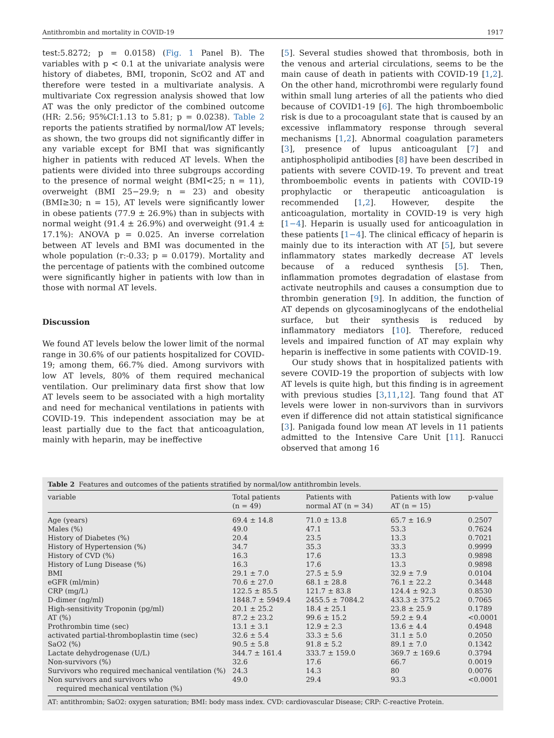Antithrombin and mortality in COVID-19 1917
test:5.8272; p = 0.0158) (Fig. 1 Panel B). The variables with p < 0.1 at the univariate analysis were history of diabetes, BMI, troponin, ScO2 and AT and therefore were tested in a multivariate analysis. A multivariate Cox regression analysis showed that low AT was the only predictor of the combined outcome (HR: 2.56; 95%CI:1.13 to 5.81; p = 0.0238). Table 2 reports the patients stratified by normal/low AT levels; as shown, the two groups did not significantly differ in any variable except for BMI that was significantly higher in patients with reduced AT levels. When the patients were divided into three subgroups according to the presence of normal weight (BMI<25; n = 11), overweight (BMI 25−29.9; n = 23) and obesity (BMI≥30; n = 15), AT levels were significantly lower in obese patients (77.9 ± 26.9%) than in subjects with normal weight (91.4 ± 26.9%) and overweight (91.4 ± 17.1%): ANOVA p = 0.025. An inverse correlation between AT levels and BMI was documented in the whole population (r:-0.33; p = 0.0179). Mortality and the percentage of patients with the combined outcome were significantly higher in patients with low than in those with normal AT levels.
Discussion
We found AT levels below the lower limit of the normal range in 30.6% of our patients hospitalized for COVID-19; among them, 66.7% died. Among survivors with low AT levels, 80% of them required mechanical ventilation. Our preliminary data first show that low AT levels seem to be associated with a high mortality and need for mechanical ventilations in patients with COVID-19. This independent association may be at least partially due to the fact that anticoagulation, mainly with heparin, may be ineffective
[5]. Several studies showed that thrombosis, both in the venous and arterial circulations, seems to be the main cause of death in patients with COVID-19 [1,2]. On the other hand, microthrombi were regularly found within small lung arteries of all the patients who died because of COVID1-19 [6]. The high thromboembolic risk is due to a procoagulant state that is caused by an excessive inflammatory response through several mechanisms [1,2]. Abnormal coagulation parameters [3], presence of lupus anticoagulant [7] and antiphospholipid antibodies [8] have been described in patients with severe COVID-19. To prevent and treat thromboembolic events in patients with COVID-19 prophylactic or therapeutic anticoagulation is recommended [1,2]. However, despite the anticoagulation, mortality in COVID-19 is very high [1−4]. Heparin is usually used for anticoagulation in these patients [1−4]. The clinical efficacy of heparin is mainly due to its interaction with AT [5], but severe inflammatory states markedly decrease AT levels because of a reduced synthesis [5]. Then, inflammation promotes degradation of elastase from activate neutrophils and causes a consumption due to thrombin generation [9]. In addition, the function of AT depends on glycosaminoglycans of the endothelial surface, but their synthesis is reduced by inflammatory mediators [10]. Therefore, reduced levels and impaired function of AT may explain why heparin is ineffective in some patients with COVID-19.
Our study shows that in hospitalized patients with severe COVID-19 the proportion of subjects with low AT levels is quite high, but this finding is in agreement with previous studies [3,11,12]. Tang found that AT levels were lower in non-survivors than in survivors even if difference did not attain statistical significance [3]. Panigada found low mean AT levels in 11 patients admitted to the Intensive Care Unit [11]. Ranucci observed that among 16
Table 2 Features and outcomes of the patients stratified by normal/low antithrombin levels.
| variable | Total patients (n = 49) | Patients with normal AT (n = 34) | Patients with low AT (n = 15) | p-value |
| --- | --- | --- | --- | --- |
| Age (years) | 69.4 ± 14.8 | 71.0 ± 13.8 | 65.7 ± 16.9 | 0.2507 |
| Males (%) | 49.0 | 47.1 | 53.3 | 0.7624 |
| History of Diabetes (%) | 20.4 | 23.5 | 13.3 | 0.7021 |
| History of Hypertension (%) | 34.7 | 35.3 | 33.3 | 0.9999 |
| History of CVD (%) | 16.3 | 17.6 | 13.3 | 0.9898 |
| History of Lung Disease (%) | 16.3 | 17.6 | 13.3 | 0.9898 |
| BMI | 29.1 ± 7.0 | 27.5 ± 5.9 | 32.9 ± 7.9 | 0.0104 |
| eGFR (ml/min) | 70.6 ± 27.0 | 68.1 ± 28.8 | 76.1 ± 22.2 | 0.3448 |
| CRP (mg/L) | 122.5 ± 85.5 | 121.7 ± 83.8 | 124.4 ± 92.3 | 0.8530 |
| D-dimer (ng/ml) | 1848.7 ± 5949.4 | 2455.5 ± 7084.2 | 433.3 ± 375.2 | 0.7065 |
| High-sensitivity Troponin (pg/ml) | 20.1 ± 25.2 | 18.4 ± 25.1 | 23.8 ± 25.9 | 0.1789 |
| AT (%) | 87.2 ± 23.2 | 99.6 ± 15.2 | 59.2 ± 9.4 | <0.0001 |
| Prothrombin time (sec) | 13.1 ± 3.1 | 12.9 ± 2.3 | 13.6 ± 4.4 | 0.4948 |
| activated partial-thromboplastin time (sec) | 32.6 ± 5.4 | 33.3 ± 5.6 | 31.1 ± 5.0 | 0.2050 |
| SaO2 (%) | 90.5 ± 5.8 | 91.8 ± 5.2 | 89.1 ± 7.0 | 0.1342 |
| Lactate dehydrogenase (U/L) | 344.7 ± 161.4 | 333.7 ± 159.0 | 369.7 ± 169.6 | 0.3794 |
| Non-survivors (%) | 32.6 | 17.6 | 66.7 | 0.0019 |
| Survivors who required mechanical ventilation (%) | 24.3 | 14.3 | 80 | 0.0076 |
| Non survivors and survivors who required mechanical ventilation (%) | 49.0 | 29.4 | 93.3 | <0.0001 |
AT: antithrombin; SaO2: oxygen saturation; BMI: body mass index. CVD: cardiovascular Disease; CRP: C-reactive Protein.